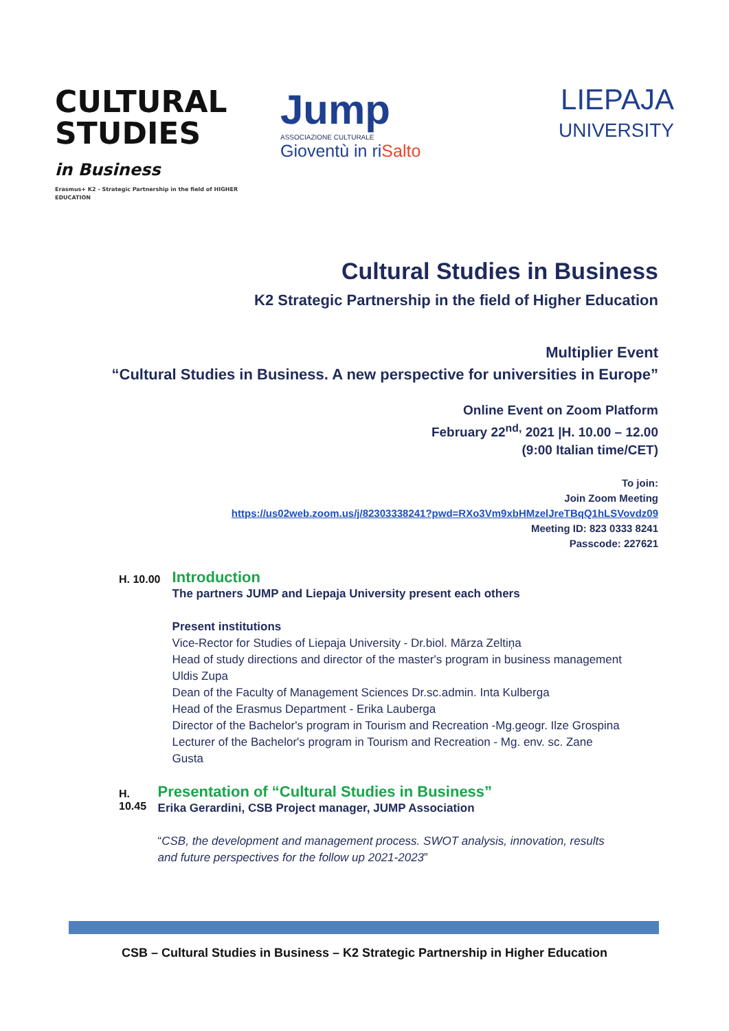CULTURAL
STUDIES
in Business
Erasmus+ K2 - Strategic Partnership in the field of HIGHER EDUCATION
Jump
ASSOCIAZIONE CULTURALE
Gioventù in riSalto
LIEPAJA
UNIVERSITY
Cultural Studies in Business
K2 Strategic Partnership in the field of Higher Education
Multiplier Event
“Cultural Studies in Business. A new perspective for universities in Europe”
Online Event on Zoom Platform
February 22<sup>nd,</sup> 2021 |H. 10.00 – 12.00
(9:00 Italian time/CET)
To join:
Join Zoom Meeting
https://us02web.zoom.us/j/82303338241?pwd=RXo3Vm9xbHMzelJreTBqQ1hLSVovdz09
Meeting ID: 823 0333 8241
Passcode: 227621
H. 10.00
Introduction
The partners JUMP and Liepaja University present each others
Present institutions
Vice-Rector for Studies of Liepaja University - Dr.biol. Mārza Zeltiņa
Head of study directions and director of the master's program in business management Uldis Zupa
Dean of the Faculty of Management Sciences Dr.sc.admin. Inta Kulberga
Head of the Erasmus Department - Erika Lauberga
Director of the Bachelor's program in Tourism and Recreation -Mg.geogr. Ilze Grospina
Lecturer of the Bachelor's program in Tourism and Recreation - Mg. env. sc. Zane Gusta
H. 10.45
Presentation of “Cultural Studies in Business”
Erika Gerardini, CSB Project manager, JUMP Association
“CSB, the development and management process. SWOT analysis, innovation, results and future perspectives for the follow up 2021-2023”
CSB – Cultural Studies in Business – K2 Strategic Partnership in Higher Education